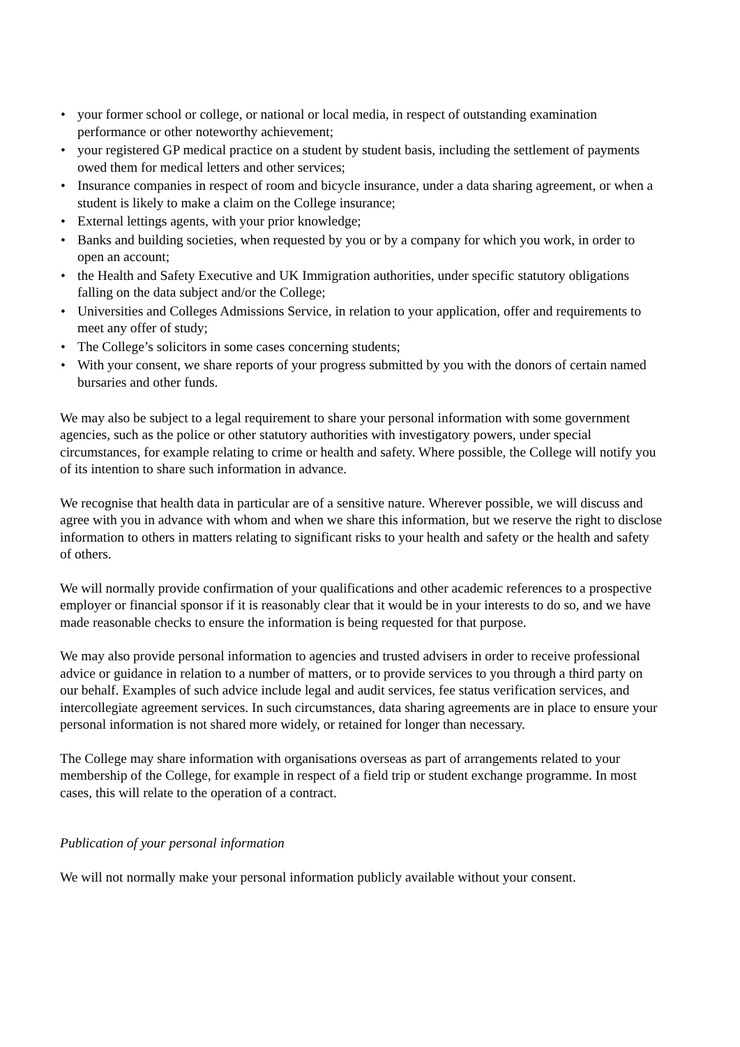• your former school or college, or national or local media, in respect of outstanding examination performance or other noteworthy achievement;
• your registered GP medical practice on a student by student basis, including the settlement of payments owed them for medical letters and other services;
• Insurance companies in respect of room and bicycle insurance, under a data sharing agreement, or when a student is likely to make a claim on the College insurance;
• External lettings agents, with your prior knowledge;
• Banks and building societies, when requested by you or by a company for which you work, in order to open an account;
• the Health and Safety Executive and UK Immigration authorities, under specific statutory obligations falling on the data subject and/or the College;
• Universities and Colleges Admissions Service, in relation to your application, offer and requirements to meet any offer of study;
• The College’s solicitors in some cases concerning students;
• With your consent, we share reports of your progress submitted by you with the donors of certain named bursaries and other funds.
We may also be subject to a legal requirement to share your personal information with some government agencies, such as the police or other statutory authorities with investigatory powers, under special circumstances, for example relating to crime or health and safety. Where possible, the College will notify you of its intention to share such information in advance.
We recognise that health data in particular are of a sensitive nature. Wherever possible, we will discuss and agree with you in advance with whom and when we share this information, but we reserve the right to disclose information to others in matters relating to significant risks to your health and safety or the health and safety of others.
We will normally provide confirmation of your qualifications and other academic references to a prospective employer or financial sponsor if it is reasonably clear that it would be in your interests to do so, and we have made reasonable checks to ensure the information is being requested for that purpose.
We may also provide personal information to agencies and trusted advisers in order to receive professional advice or guidance in relation to a number of matters, or to provide services to you through a third party on our behalf. Examples of such advice include legal and audit services, fee status verification services, and intercollegiate agreement services. In such circumstances, data sharing agreements are in place to ensure your personal information is not shared more widely, or retained for longer than necessary.
The College may share information with organisations overseas as part of arrangements related to your membership of the College, for example in respect of a field trip or student exchange programme. In most cases, this will relate to the operation of a contract.
Publication of your personal information
We will not normally make your personal information publicly available without your consent.